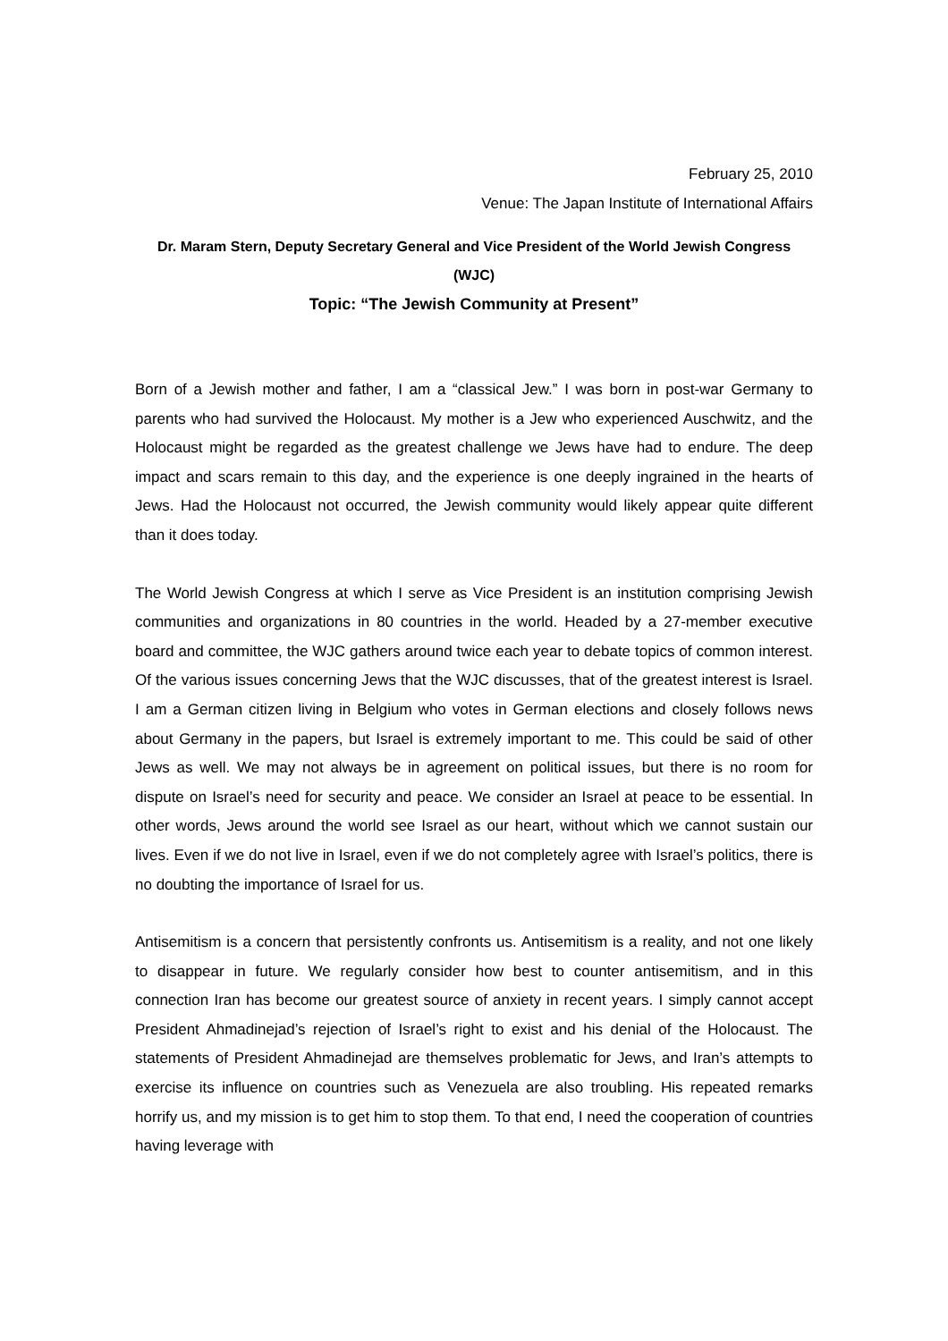February 25, 2010
Venue: The Japan Institute of International Affairs
Dr. Maram Stern, Deputy Secretary General and Vice President of the World Jewish Congress (WJC)
Topic: “The Jewish Community at Present”
Born of a Jewish mother and father, I am a “classical Jew.” I was born in post-war Germany to parents who had survived the Holocaust. My mother is a Jew who experienced Auschwitz, and the Holocaust might be regarded as the greatest challenge we Jews have had to endure. The deep impact and scars remain to this day, and the experience is one deeply ingrained in the hearts of Jews. Had the Holocaust not occurred, the Jewish community would likely appear quite different than it does today.
The World Jewish Congress at which I serve as Vice President is an institution comprising Jewish communities and organizations in 80 countries in the world. Headed by a 27-member executive board and committee, the WJC gathers around twice each year to debate topics of common interest. Of the various issues concerning Jews that the WJC discusses, that of the greatest interest is Israel. I am a German citizen living in Belgium who votes in German elections and closely follows news about Germany in the papers, but Israel is extremely important to me. This could be said of other Jews as well. We may not always be in agreement on political issues, but there is no room for dispute on Israel’s need for security and peace. We consider an Israel at peace to be essential. In other words, Jews around the world see Israel as our heart, without which we cannot sustain our lives. Even if we do not live in Israel, even if we do not completely agree with Israel’s politics, there is no doubting the importance of Israel for us.
Antisemitism is a concern that persistently confronts us. Antisemitism is a reality, and not one likely to disappear in future. We regularly consider how best to counter antisemitism, and in this connection Iran has become our greatest source of anxiety in recent years. I simply cannot accept President Ahmadinejad’s rejection of Israel’s right to exist and his denial of the Holocaust. The statements of President Ahmadinejad are themselves problematic for Jews, and Iran’s attempts to exercise its influence on countries such as Venezuela are also troubling. His repeated remarks horrify us, and my mission is to get him to stop them. To that end, I need the cooperation of countries having leverage with